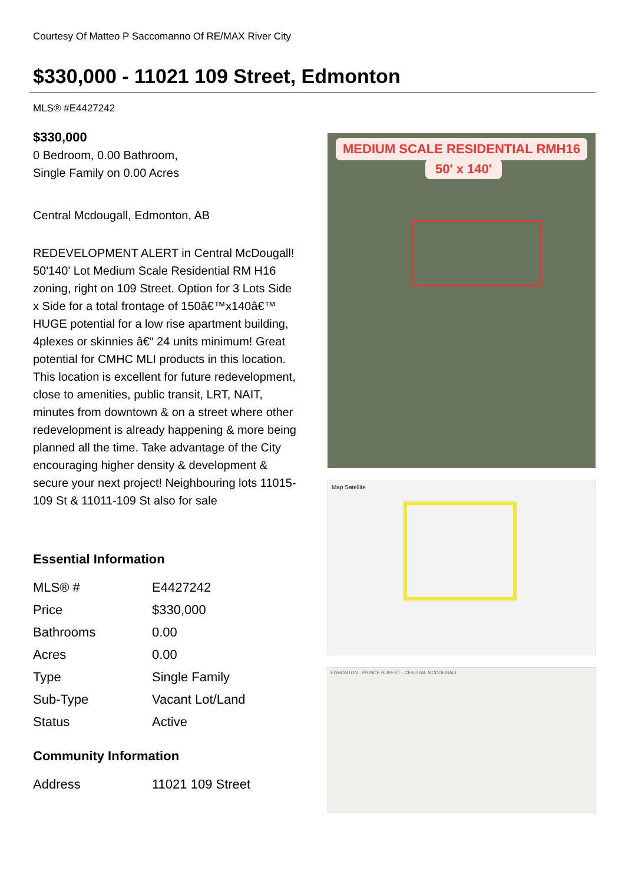Courtesy Of Matteo P Saccomanno Of RE/MAX River City
$330,000 - 11021 109 Street, Edmonton
MLS® #E4427242
$330,000
0 Bedroom, 0.00 Bathroom,
Single Family on 0.00 Acres
Central Mcdougall, Edmonton, AB
REDEVELOPMENT ALERT in Central McDougall! 50'140' Lot Medium Scale Residential RM H16 zoning, right on 109 Street. Option for 3 Lots Side x Side for a total frontage of 150â€™x140â€™ HUGE potential for a low rise apartment building, 4plexes or skinnies â€“ 24 units minimum! Great potential for CMHC MLI products in this location. This location is excellent for future redevelopment, close to amenities, public transit, LRT, NAIT, minutes from downtown & on a street where other redevelopment is already happening & more being planned all the time. Take advantage of the City encouraging higher density & development & secure your next project! Neighbouring lots 11015-109 St & 11011-109 St also for sale
Essential Information
| MLS® # | E4427242 |
| Price | $330,000 |
| Bathrooms | 0.00 |
| Acres | 0.00 |
| Type | Single Family |
| Sub-Type | Vacant Lot/Land |
| Status | Active |
Community Information
| Address | 11021 109 Street |
MEDIUM SCALE RESIDENTIAL RMH16
50' x 140'
Map Satellite
EDMONTON · PRINCE RUPERT · CENTRAL MCDOUGALL